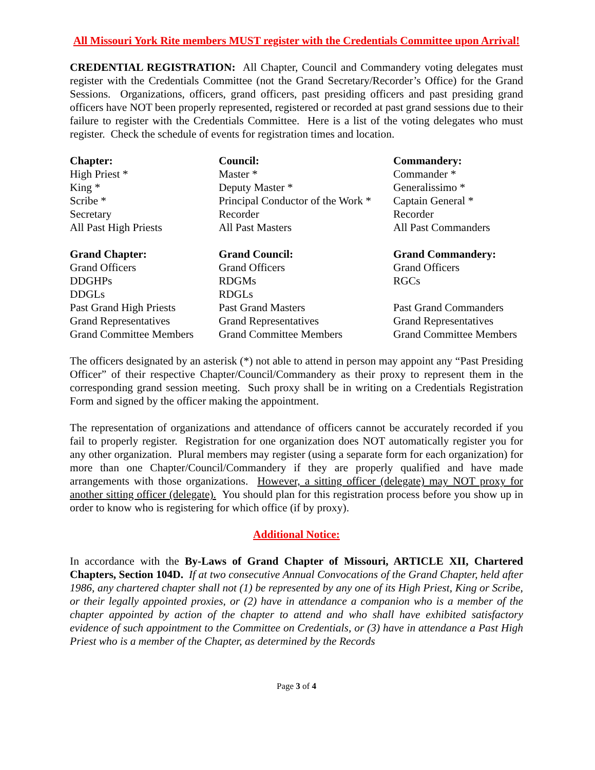All Missouri York Rite members MUST register with the Credentials Committee upon Arrival!
CREDENTIAL REGISTRATION: All Chapter, Council and Commandery voting delegates must register with the Credentials Committee (not the Grand Secretary/Recorder’s Office) for the Grand Sessions. Organizations, officers, grand officers, past presiding officers and past presiding grand officers have NOT been properly represented, registered or recorded at past grand sessions due to their failure to register with the Credentials Committee. Here is a list of the voting delegates who must register. Check the schedule of events for registration times and location.
| Chapter: | Council: | Commandery: |
| High Priest * | Master * | Commander * |
| King * | Deputy Master * | Generalissimo * |
| Scribe * | Principal Conductor of the Work * | Captain General * |
| Secretary | Recorder | Recorder |
| All Past High Priests | All Past Masters | All Past Commanders |
| Grand Chapter: | Grand Council: | Grand Commandery: |
| Grand Officers | Grand Officers | Grand Officers |
| DDGHPs | RDGMs | RGCs |
| DDGLs | RDGLs | |
| Past Grand High Priests | Past Grand Masters | Past Grand Commanders |
| Grand Representatives | Grand Representatives | Grand Representatives |
| Grand Committee Members | Grand Committee Members | Grand Committee Members |
The officers designated by an asterisk (*) not able to attend in person may appoint any “Past Presiding Officer” of their respective Chapter/Council/Commandery as their proxy to represent them in the corresponding grand session meeting. Such proxy shall be in writing on a Credentials Registration Form and signed by the officer making the appointment.
The representation of organizations and attendance of officers cannot be accurately recorded if you fail to properly register. Registration for one organization does NOT automatically register you for any other organization. Plural members may register (using a separate form for each organization) for more than one Chapter/Council/Commandery if they are properly qualified and have made arrangements with those organizations. However, a sitting officer (delegate) may NOT proxy for another sitting officer (delegate). You should plan for this registration process before you show up in order to know who is registering for which office (if by proxy).
Additional Notice:
In accordance with the By-Laws of Grand Chapter of Missouri, ARTICLE XII, Chartered Chapters, Section 104D. If at two consecutive Annual Convocations of the Grand Chapter, held after 1986, any chartered chapter shall not (1) be represented by any one of its High Priest, King or Scribe, or their legally appointed proxies, or (2) have in attendance a companion who is a member of the chapter appointed by action of the chapter to attend and who shall have exhibited satisfactory evidence of such appointment to the Committee on Credentials, or (3) have in attendance a Past High Priest who is a member of the Chapter, as determined by the Records
Page 3 of 4